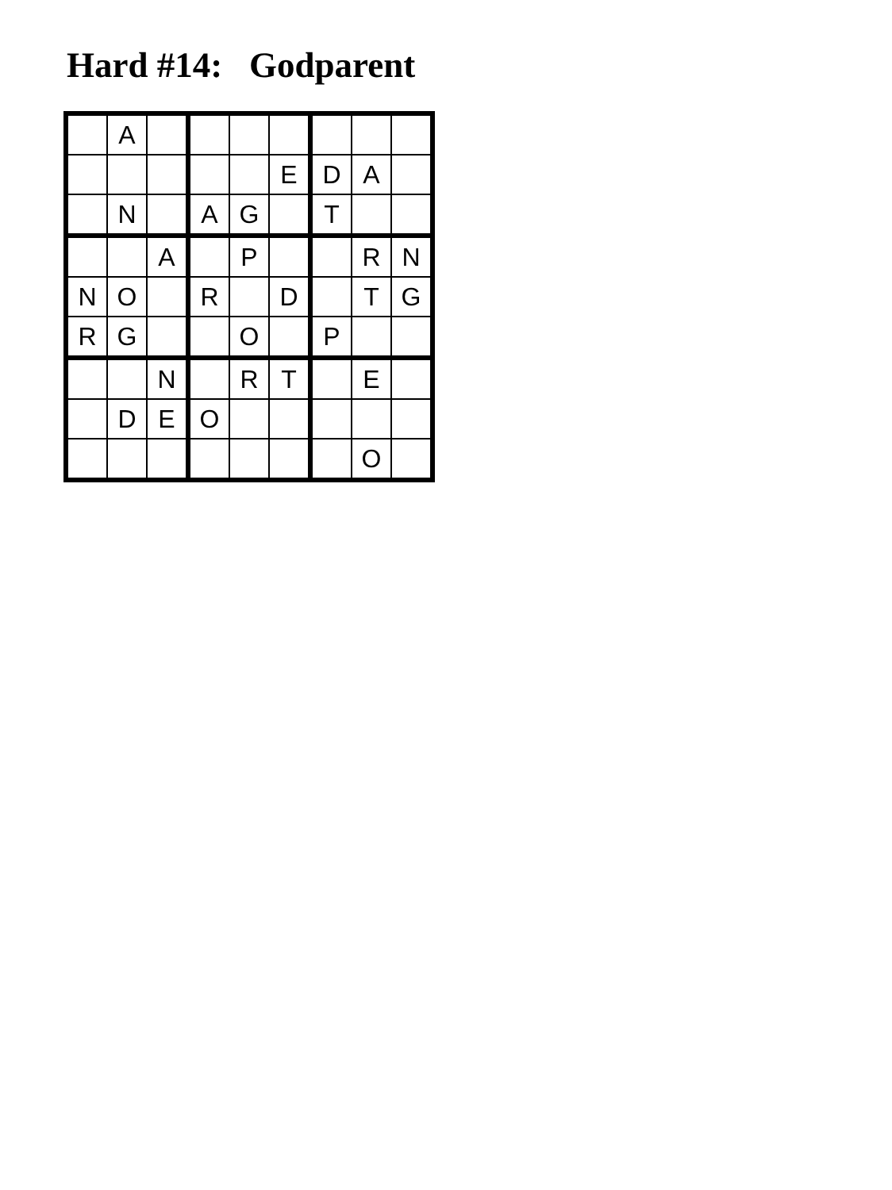Hard #14: Godparent
| | A | | | | | | | |
| | | | | | E | D | A | |
| | N | | A | G | | T | | |
| | | A | | P | | | R | N |
| N | O | | R | | D | | T | G |
| R | G | | | O | | P | | |
| | | N | | R | T | | E | |
| | D | E | O | | | | | |
| | | | | | | | O | |